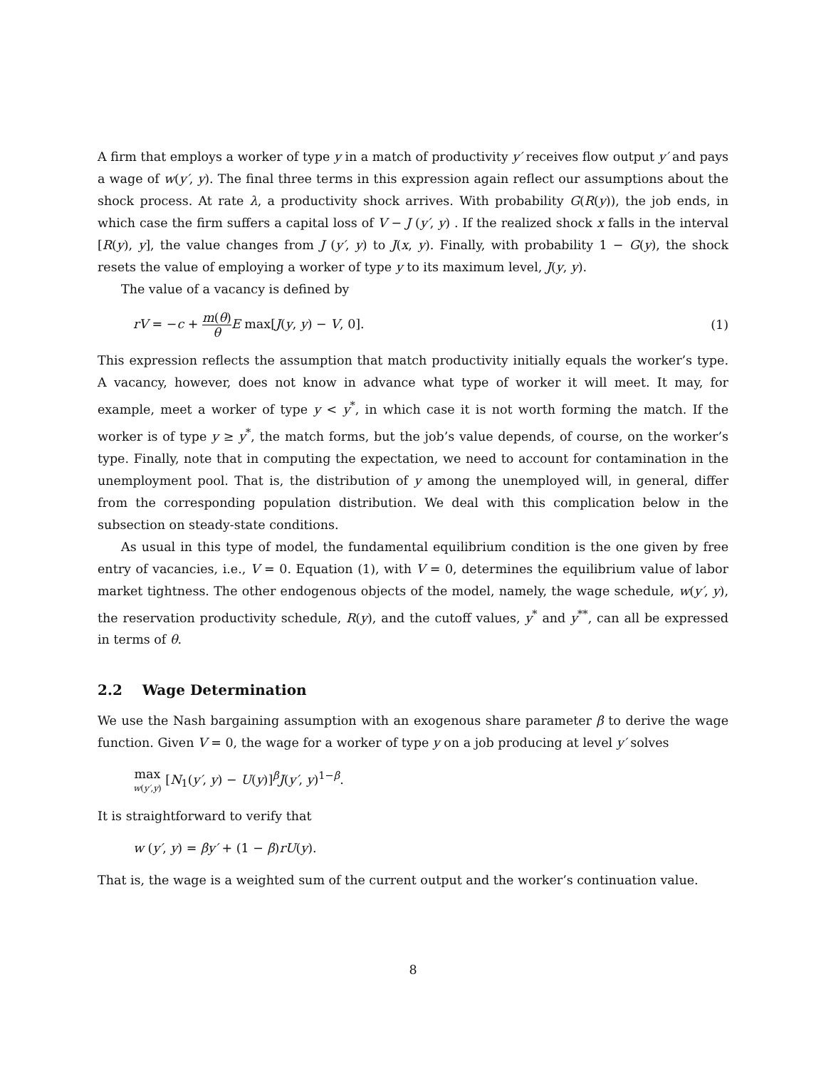A firm that employs a worker of type y in a match of productivity y′ receives flow output y′ and pays a wage of w(y′, y). The final three terms in this expression again reflect our assumptions about the shock process. At rate λ, a productivity shock arrives. With probability G(R(y)), the job ends, in which case the firm suffers a capital loss of V − J (y′, y) . If the realized shock x falls in the interval [R(y), y], the value changes from J (y′, y) to J(x, y). Finally, with probability 1 − G(y), the shock resets the value of employing a worker of type y to its maximum level, J(y, y).
The value of a vacancy is defined by
rV = −c + m(θ) θ E max[J(y, y) − V, 0]. (1)
This expression reflects the assumption that match productivity initially equals the worker’s type. A vacancy, however, does not know in advance what type of worker it will meet. It may, for example, meet a worker of type y < y<sup>*</sup>, in which case it is not worth forming the match. If the worker is of type y ≥ y<sup>*</sup>, the match forms, but the job’s value depends, of course, on the worker’s type. Finally, note that in computing the expectation, we need to account for contamination in the unemployment pool. That is, the distribution of y among the unemployed will, in general, differ from the corresponding population distribution. We deal with this complication below in the subsection on steady-state conditions.
As usual in this type of model, the fundamental equilibrium condition is the one given by free entry of vacancies, i.e., V = 0. Equation (1), with V = 0, determines the equilibrium value of labor market tightness. The other endogenous objects of the model, namely, the wage schedule, w(y′, y), the reservation productivity schedule, R(y), and the cutoff values, y<sup>*</sup> and y<sup>**</sup>, can all be expressed in terms of θ.
2.2 Wage Determination
We use the Nash bargaining assumption with an exogenous share parameter β to derive the wage function. Given V = 0, the wage for a worker of type y on a job producing at level y′ solves
max w(y′,y) [N<sub>1</sub>(y′, y) − U(y)]<sup>β</sup>J(y′, y)<sup>1−β</sup>.
It is straightforward to verify that
w (y′, y) = βy′ + (1 − β)rU(y).
That is, the wage is a weighted sum of the current output and the worker’s continuation value.
8